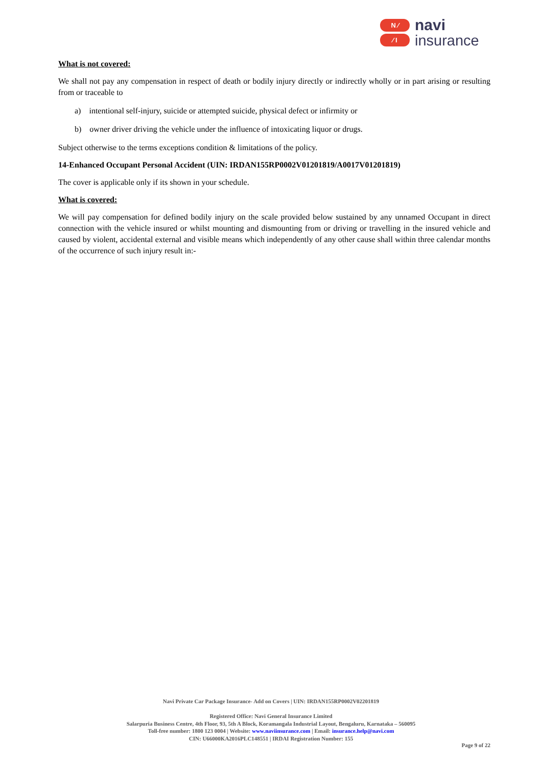N ⁄
⁄ I
navi
insurance
What is not covered:
We shall not pay any compensation in respect of death or bodily injury directly or indirectly wholly or in part arising or resulting from or traceable to
a) intentional self-injury, suicide or attempted suicide, physical defect or infirmity or
b) owner driver driving the vehicle under the influence of intoxicating liquor or drugs.
Subject otherwise to the terms exceptions condition & limitations of the policy.
14-Enhanced Occupant Personal Accident (UIN: IRDAN155RP0002V01201819/A0017V01201819)
The cover is applicable only if its shown in your schedule.
What is covered:
We will pay compensation for defined bodily injury on the scale provided below sustained by any unnamed Occupant in direct connection with the vehicle insured or whilst mounting and dismounting from or driving or travelling in the insured vehicle and caused by violent, accidental external and visible means which independently of any other cause shall within three calendar months of the occurrence of such injury result in:-
Navi Private Car Package Insurance- Add on Covers | UIN: IRDAN155RP0002V02201819
Registered Office: Navi General Insurance Limited
Salarpuria Business Centre, 4th Floor, 93, 5th A Block, Koramangala Industrial Layout, Bengaluru, Karnataka – 560095
Toll-free number: 1800 123 0004 | Website: www.naviinsurance.com | Email: insurance.help@navi.com
CIN: U66000KA2016PLC148551 | IRDAI Registration Number: 155
Page 9 of 22